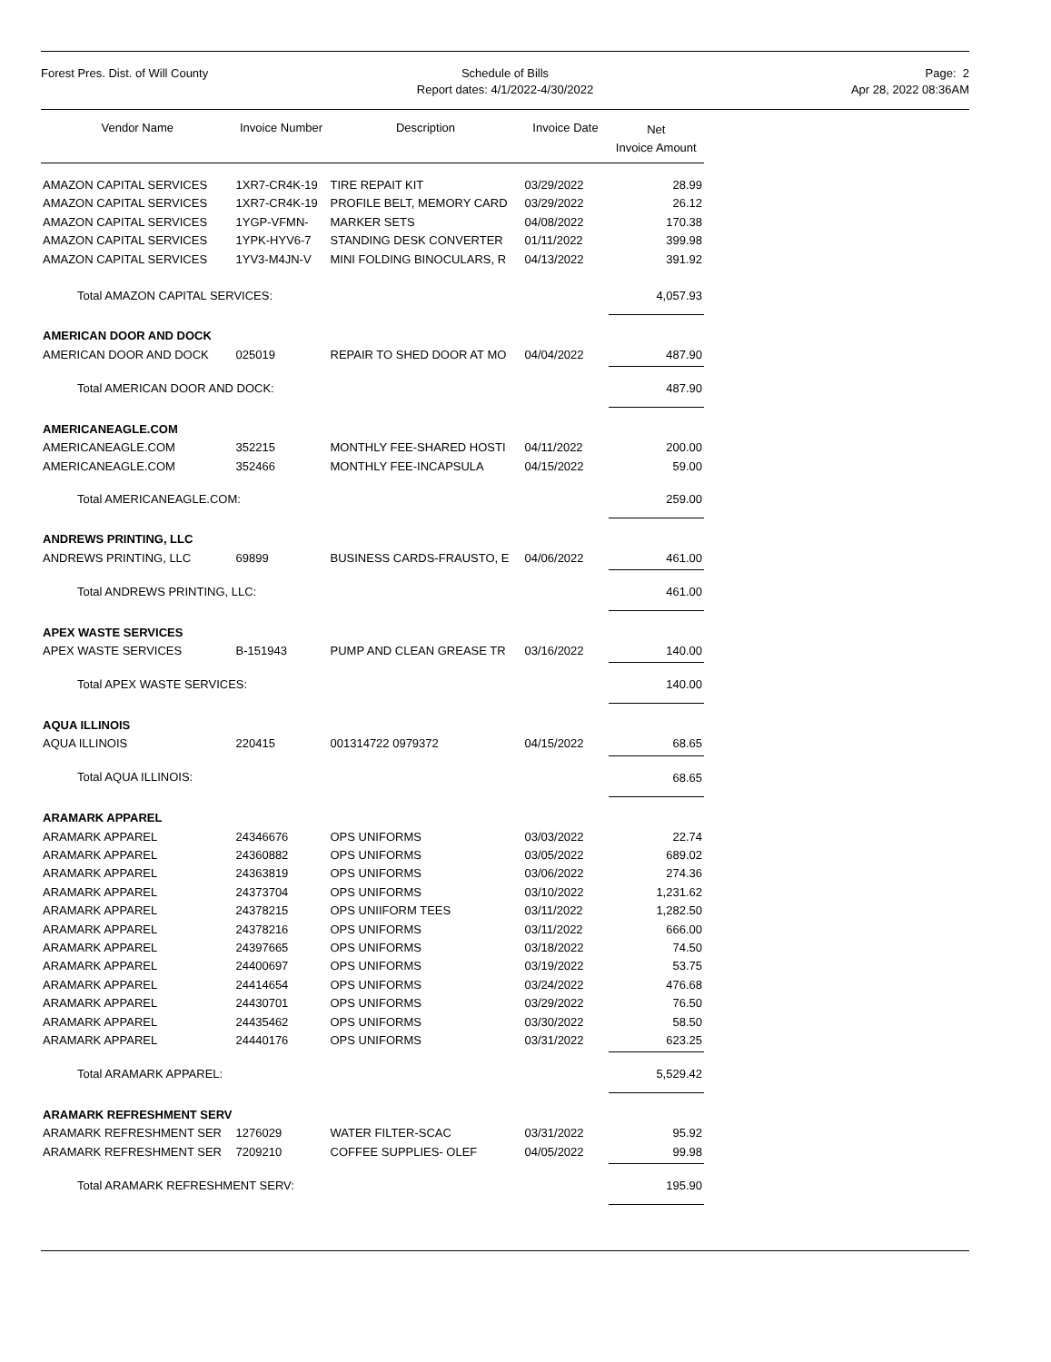Forest Pres. Dist. of Will County
Schedule of Bills
Report dates: 4/1/2022-4/30/2022
Page: 2
Apr 28, 2022 08:36AM
| Vendor Name | Invoice Number | Description | Invoice Date | Net Invoice Amount |
| --- | --- | --- | --- | --- |
| AMAZON CAPITAL SERVICES | 1XR7-CR4K-19 | TIRE REPAIT KIT | 03/29/2022 | 28.99 |
| AMAZON CAPITAL SERVICES | 1XR7-CR4K-19 | PROFILE BELT, MEMORY CARD | 03/29/2022 | 26.12 |
| AMAZON CAPITAL SERVICES | 1YGP-VFMN- | MARKER SETS | 04/08/2022 | 170.38 |
| AMAZON CAPITAL SERVICES | 1YPK-HYV6-7 | STANDING DESK CONVERTER | 01/11/2022 | 399.98 |
| AMAZON CAPITAL SERVICES | 1YV3-M4JN-V | MINI FOLDING BINOCULARS, R | 04/13/2022 | 391.92 |
| Total AMAZON CAPITAL SERVICES: | | | | 4,057.93 |
| AMERICAN DOOR AND DOCK | | | | |
| AMERICAN DOOR AND DOCK | 025019 | REPAIR TO SHED DOOR AT MO | 04/04/2022 | 487.90 |
| Total AMERICAN DOOR AND DOCK: | | | | 487.90 |
| AMERICANEAGLE.COM | | | | |
| AMERICANEAGLE.COM | 352215 | MONTHLY FEE-SHARED HOSTI | 04/11/2022 | 200.00 |
| AMERICANEAGLE.COM | 352466 | MONTHLY FEE-INCAPSULA | 04/15/2022 | 59.00 |
| Total AMERICANEAGLE.COM: | | | | 259.00 |
| ANDREWS PRINTING, LLC | | | | |
| ANDREWS PRINTING, LLC | 69899 | BUSINESS CARDS-FRAUSTO, E | 04/06/2022 | 461.00 |
| Total ANDREWS PRINTING, LLC: | | | | 461.00 |
| APEX WASTE SERVICES | | | | |
| APEX WASTE SERVICES | B-151943 | PUMP AND CLEAN GREASE TR | 03/16/2022 | 140.00 |
| Total APEX WASTE SERVICES: | | | | 140.00 |
| AQUA ILLINOIS | | | | |
| AQUA ILLINOIS | 220415 | 001314722 0979372 | 04/15/2022 | 68.65 |
| Total AQUA ILLINOIS: | | | | 68.65 |
| ARAMARK APPAREL | | | | |
| ARAMARK APPAREL | 24346676 | OPS UNIFORMS | 03/03/2022 | 22.74 |
| ARAMARK APPAREL | 24360882 | OPS UNIFORMS | 03/05/2022 | 689.02 |
| ARAMARK APPAREL | 24363819 | OPS UNIFORMS | 03/06/2022 | 274.36 |
| ARAMARK APPAREL | 24373704 | OPS UNIFORMS | 03/10/2022 | 1,231.62 |
| ARAMARK APPAREL | 24378215 | OPS UNIIFORM TEES | 03/11/2022 | 1,282.50 |
| ARAMARK APPAREL | 24378216 | OPS UNIFORMS | 03/11/2022 | 666.00 |
| ARAMARK APPAREL | 24397665 | OPS UNIFORMS | 03/18/2022 | 74.50 |
| ARAMARK APPAREL | 24400697 | OPS UNIFORMS | 03/19/2022 | 53.75 |
| ARAMARK APPAREL | 24414654 | OPS UNIFORMS | 03/24/2022 | 476.68 |
| ARAMARK APPAREL | 24430701 | OPS UNIFORMS | 03/29/2022 | 76.50 |
| ARAMARK APPAREL | 24435462 | OPS UNIFORMS | 03/30/2022 | 58.50 |
| ARAMARK APPAREL | 24440176 | OPS UNIFORMS | 03/31/2022 | 623.25 |
| Total ARAMARK APPAREL: | | | | 5,529.42 |
| ARAMARK REFRESHMENT SERV | | | | |
| ARAMARK REFRESHMENT SER | 1276029 | WATER FILTER-SCAC | 03/31/2022 | 95.92 |
| ARAMARK REFRESHMENT SER | 7209210 | COFFEE SUPPLIES- OLEF | 04/05/2022 | 99.98 |
| Total ARAMARK REFRESHMENT SERV: | | | | 195.90 |